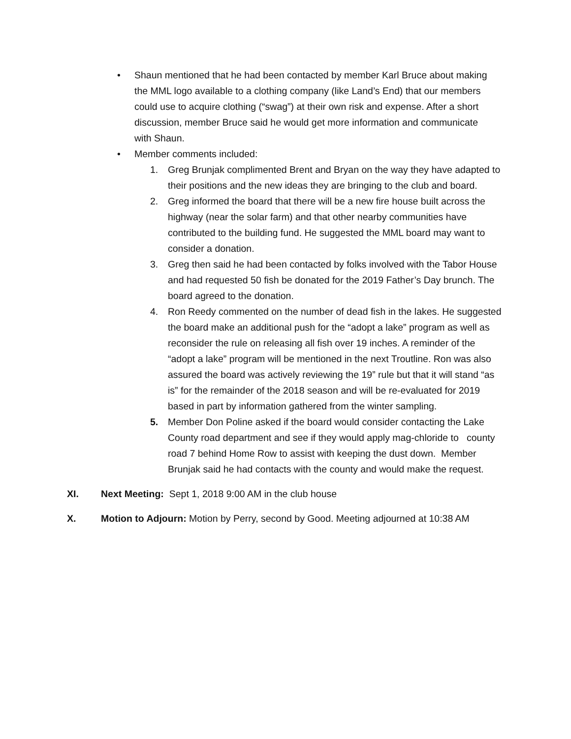• Shaun mentioned that he had been contacted by member Karl Bruce about making the MML logo available to a clothing company (like Land’s End) that our members could use to acquire clothing (“swag”) at their own risk and expense. After a short discussion, member Bruce said he would get more information and communicate with Shaun.
• Member comments included:
1. Greg Brunjak complimented Brent and Bryan on the way they have adapted to their positions and the new ideas they are bringing to the club and board.
2. Greg informed the board that there will be a new fire house built across the highway (near the solar farm) and that other nearby communities have contributed to the building fund. He suggested the MML board may want to consider a donation.
3. Greg then said he had been contacted by folks involved with the Tabor House and had requested 50 fish be donated for the 2019 Father’s Day brunch. The board agreed to the donation.
4. Ron Reedy commented on the number of dead fish in the lakes. He suggested the board make an additional push for the “adopt a lake” program as well as reconsider the rule on releasing all fish over 19 inches. A reminder of the “adopt a lake” program will be mentioned in the next Troutline. Ron was also assured the board was actively reviewing the 19” rule but that it will stand “as is” for the remainder of the 2018 season and will be re-evaluated for 2019 based in part by information gathered from the winter sampling.
5. Member Don Poline asked if the board would consider contacting the Lake County road department and see if they would apply mag-chloride to county road 7 behind Home Row to assist with keeping the dust down. Member Brunjak said he had contacts with the county and would make the request.
XI. Next Meeting: Sept 1, 2018 9:00 AM in the club house
X. Motion to Adjourn: Motion by Perry, second by Good. Meeting adjourned at 10:38 AM